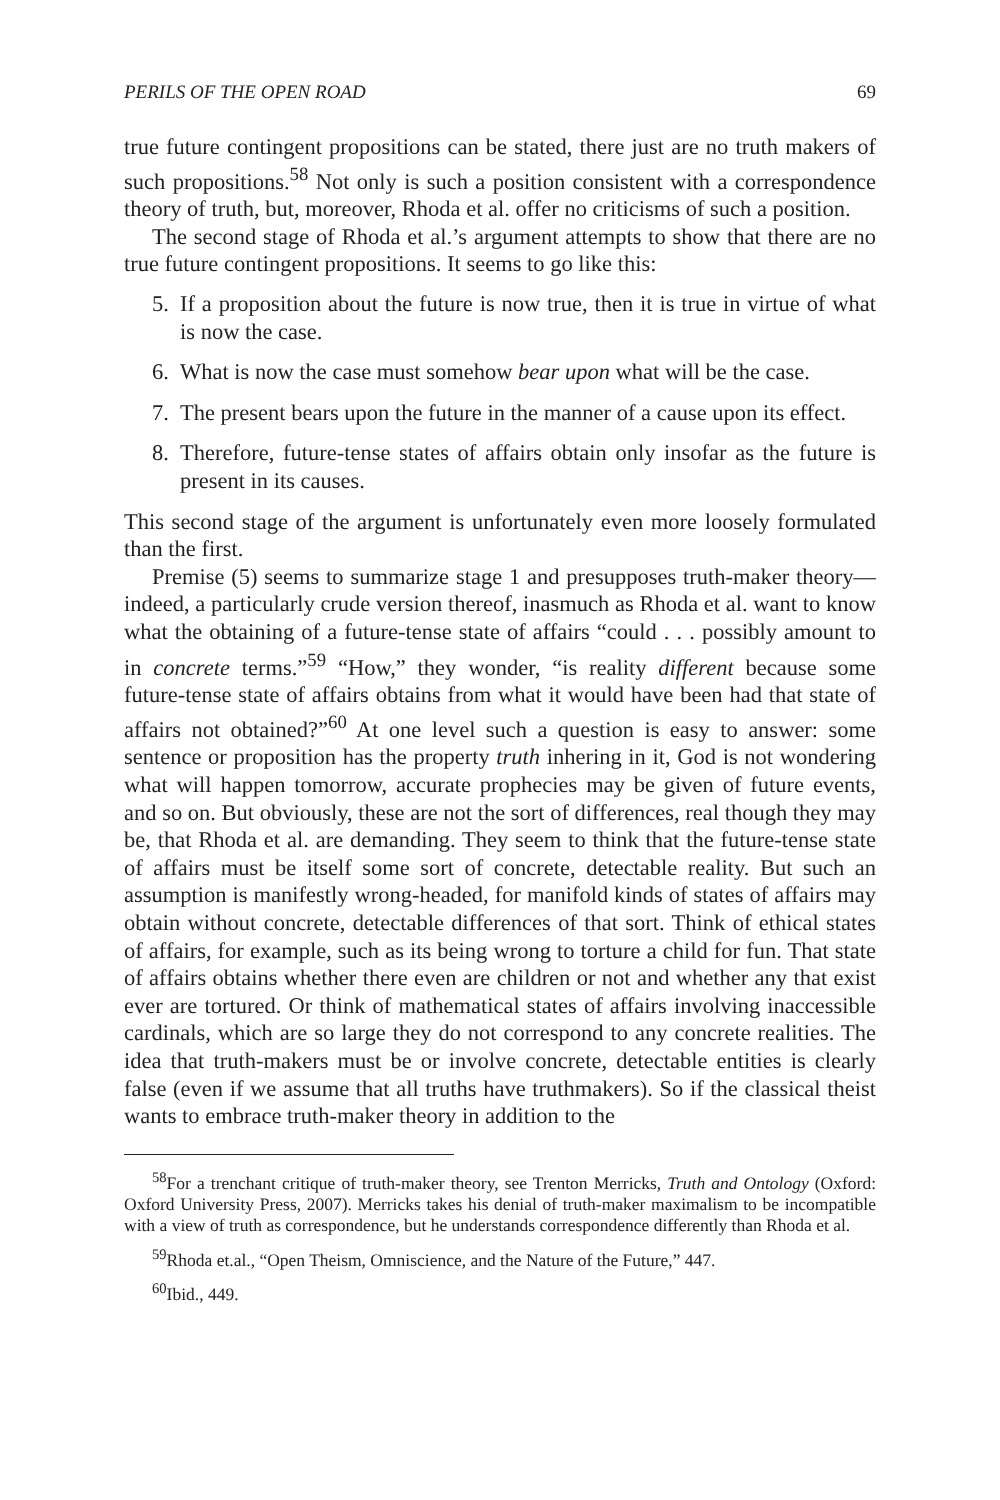PERILS OF THE OPEN ROAD 69
true future contingent propositions can be stated, there just are no truth makers of such propositions.<sup>58</sup> Not only is such a position consistent with a correspondence theory of truth, but, moreover, Rhoda et al. offer no criticisms of such a position.
The second stage of Rhoda et al.’s argument attempts to show that there are no true future contingent propositions. It seems to go like this:
5. If a proposition about the future is now true, then it is true in virtue of what is now the case.
6. What is now the case must somehow bear upon what will be the case.
7. The present bears upon the future in the manner of a cause upon its effect.
8. Therefore, future-tense states of affairs obtain only insofar as the future is present in its causes.
This second stage of the argument is unfortunately even more loosely formulated than the first.
Premise (5) seems to summarize stage 1 and presupposes truth-maker theory—indeed, a particularly crude version thereof, inasmuch as Rhoda et al. want to know what the obtaining of a future-tense state of affairs “could . . . possibly amount to in concrete terms.”<sup>59</sup> “How,” they wonder, “is reality different because some future-tense state of affairs obtains from what it would have been had that state of affairs not obtained?”<sup>60</sup> At one level such a question is easy to answer: some sentence or proposition has the property truth inhering in it, God is not wondering what will happen tomorrow, accurate prophecies may be given of future events, and so on. But obviously, these are not the sort of differences, real though they may be, that Rhoda et al. are demanding. They seem to think that the future-tense state of affairs must be itself some sort of concrete, detectable reality. But such an assumption is manifestly wrong-headed, for manifold kinds of states of affairs may obtain without concrete, detectable differences of that sort. Think of ethical states of affairs, for example, such as its being wrong to torture a child for fun. That state of affairs obtains whether there even are children or not and whether any that exist ever are tortured. Or think of mathematical states of affairs involving inaccessible cardinals, which are so large they do not correspond to any concrete realities. The idea that truth-makers must be or involve concrete, detectable entities is clearly false (even if we assume that all truths have truthmakers). So if the classical theist wants to embrace truth-maker theory in addition to the
<sup>58</sup> For a trenchant critique of truth-maker theory, see Trenton Merricks, Truth and Ontology (Oxford: Oxford University Press, 2007). Merricks takes his denial of truth-maker maximalism to be incompatible with a view of truth as correspondence, but he understands correspondence differently than Rhoda et al.
<sup>59</sup> Rhoda et.al., “Open Theism, Omniscience, and the Nature of the Future,” 447.
<sup>60</sup> Ibid., 449.